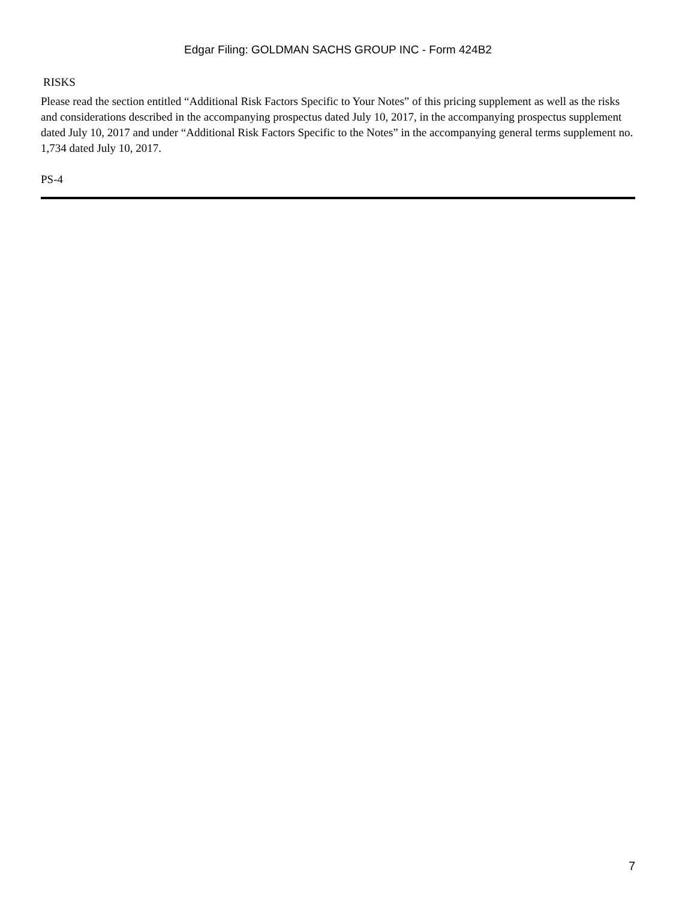Edgar Filing: GOLDMAN SACHS GROUP INC - Form 424B2
RISKS
Please read the section entitled “Additional Risk Factors Specific to Your Notes” of this pricing supplement as well as the risks and considerations described in the accompanying prospectus dated July 10, 2017, in the accompanying prospectus supplement dated July 10, 2017 and under “Additional Risk Factors Specific to the Notes” in the accompanying general terms supplement no. 1,734 dated July 10, 2017.
PS-4
7